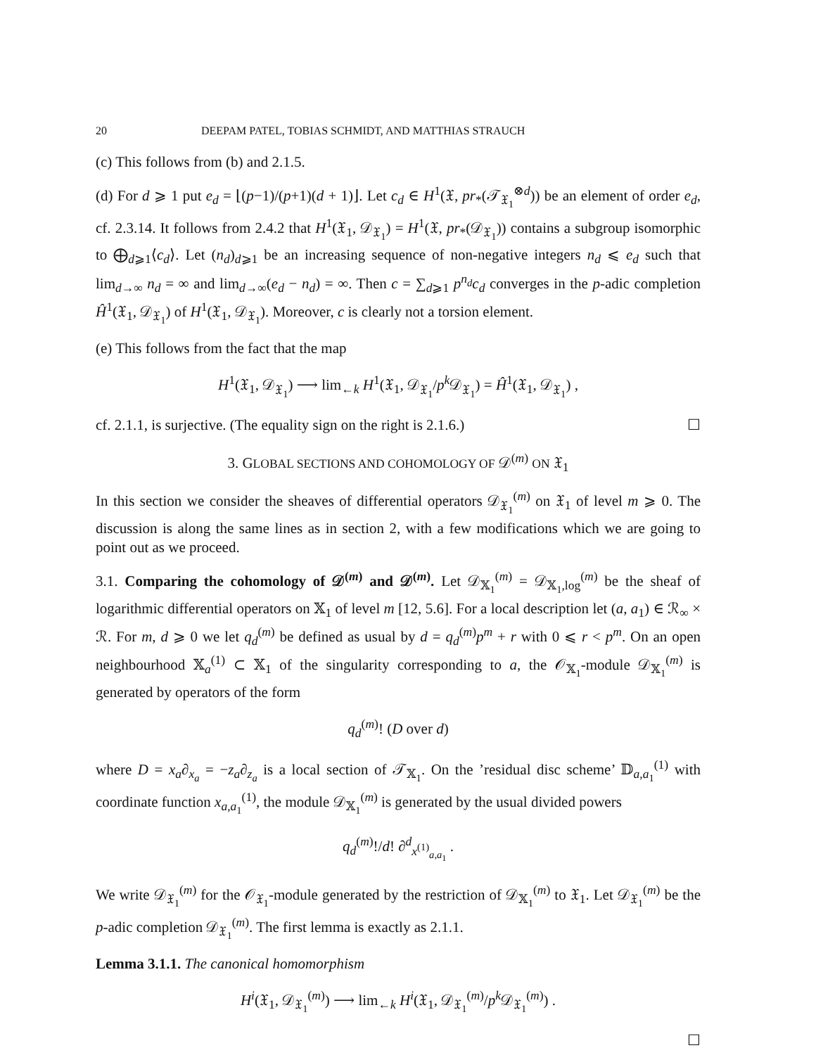20 DEEPAM PATEL, TOBIAS SCHMIDT, AND MATTHIAS STRAUCH
(c) This follows from (b) and 2.1.5.
(d) For d ⩾ 1 put e<sub>d</sub> = ⌊(p−1)/(p+1)(d + 1)⌋. Let c<sub>d</sub> ∈ H<sup>1</sup>(𝔛, pr<sub>*</sub>(𝒯<sub>𝔛<sub>1</sub></sub><sup>⊗d</sup>)) be an element of order e<sub>d</sub>, cf. 2.3.14. It follows from 2.4.2 that H<sup>1</sup>(𝔛<sub>1</sub>, 𝒟<sub>𝔛<sub>1</sub></sub>) = H<sup>1</sup>(𝔛, pr<sub>*</sub>(𝒟<sub>𝔛<sub>1</sub></sub>)) contains a subgroup isomorphic to ⨁<sub>d⩾1</sub>⟨c<sub>d</sub>⟩. Let (n<sub>d</sub>)<sub>d⩾1</sub> be an increasing sequence of non-negative integers n<sub>d</sub> ⩽ e<sub>d</sub> such that lim<sub>d→∞</sub> n<sub>d</sub> = ∞ and lim<sub>d→∞</sub>(e<sub>d</sub> − n<sub>d</sub>) = ∞. Then c = ∑<sub>d⩾1</sub> p<sup>n<sub>d</sub></sup>c<sub>d</sub> converges in the p-adic completion Ĥ<sup>1</sup>(𝔛<sub>1</sub>, 𝒟<sub>𝔛<sub>1</sub></sub>) of H<sup>1</sup>(𝔛<sub>1</sub>, 𝒟<sub>𝔛<sub>1</sub></sub>). Moreover, c is clearly not a torsion element.
(e) This follows from the fact that the map
H<sup>1</sup>(𝔛<sub>1</sub>, 𝒟<sub>𝔛<sub>1</sub></sub>) ⟶ lim<sub>←k</sub> H<sup>1</sup>(𝔛<sub>1</sub>, 𝒟<sub>𝔛<sub>1</sub></sub>/p<sup>k</sup> 𝒟<sub>𝔛<sub>1</sub></sub>) = Ĥ<sup>1</sup>(𝔛<sub>1</sub>, 𝒟<sub>𝔛<sub>1</sub></sub>) ,
cf. 2.1.1, is surjective. (The equality sign on the right is 2.1.6.) ☐
3. GLOBAL SECTIONS AND COHOMOLOGY OF 𝒟<sup>(m)</sup> ON 𝔛<sub>1</sub>
In this section we consider the sheaves of differential operators 𝒟<sub>𝔛<sub>1</sub></sub><sup>(m)</sup> on 𝔛<sub>1</sub> of level m ⩾ 0. The discussion is along the same lines as in section 2, with a few modifications which we are going to point out as we proceed.
3.1. Comparing the cohomology of 𝒟<sup>(m)</sup> and 𝒟<sup>(m)</sup>. Let 𝒟<sub>𝕏<sub>1</sub></sub><sup>(m)</sup> = 𝒟<sub>𝕏<sub>1</sub>,log</sub><sup>(m)</sup> be the sheaf of logarithmic differential operators on 𝕏<sub>1</sub> of level m [12, 5.6]. For a local description let (a, a<sub>1</sub>) ∈ ℛ<sub>∞</sub> × ℛ. For m, d ⩾ 0 we let q<sub>d</sub><sup>(m)</sup> be defined as usual by d = q<sub>d</sub><sup>(m)</sup>p<sup>m</sup> + r with 0 ⩽ r < p<sup>m</sup>. On an open neighbourhood 𝕏<sub>a</sub><sup>(1)</sup> ⊂ 𝕏<sub>1</sub> of the singularity corresponding to a, the 𝒪<sub>𝕏<sub>1</sub></sub>-module 𝒟<sub>𝕏<sub>1</sub></sub><sup>(m)</sup> is generated by operators of the form
q<sub>d</sub><sup>(m)</sup>! (D over d)
where D = x<sub>a</sub>∂<sub>x<sub>a</sub></sub> = −z<sub>a</sub>∂<sub>z<sub>a</sub></sub> is a local section of 𝒯<sub>𝕏<sub>1</sub></sub>. On the ’residual disc scheme’ 𝔻<sub>a,a<sub>1</sub></sub><sup>(1)</sup> with coordinate function x<sub>a,a<sub>1</sub></sub><sup>(1)</sup>, the module 𝒟<sub>𝕏<sub>1</sub></sub><sup>(m)</sup> is generated by the usual divided powers
q<sub>d</sub><sup>(m)</sup>!/d! ∂<sup>d</sup><sub>x<sup>(1)</sup><sub>a,a<sub>1</sub></sub></sub> .
We write 𝒟<sub>𝔛<sub>1</sub></sub><sup>(m)</sup> for the 𝒪<sub>𝔛<sub>1</sub></sub>-module generated by the restriction of 𝒟<sub>𝕏<sub>1</sub></sub><sup>(m)</sup> to 𝔛<sub>1</sub>. Let 𝒟<sub>𝔛<sub>1</sub></sub><sup>(m)</sup> be the p-adic completion 𝒟<sub>𝔛<sub>1</sub></sub><sup>(m)</sup>. The first lemma is exactly as 2.1.1.
Lemma 3.1.1. The canonical homomorphism
H<sup>i</sup>(𝔛<sub>1</sub>, 𝒟<sub>𝔛<sub>1</sub></sub><sup>(m)</sup>) ⟶ lim<sub>←k</sub> H<sup>i</sup>(𝔛<sub>1</sub>, 𝒟<sub>𝔛<sub>1</sub></sub><sup>(m)</sup>/p<sup>k</sup> 𝒟<sub>𝔛<sub>1</sub></sub><sup>(m)</sup>) .
☐